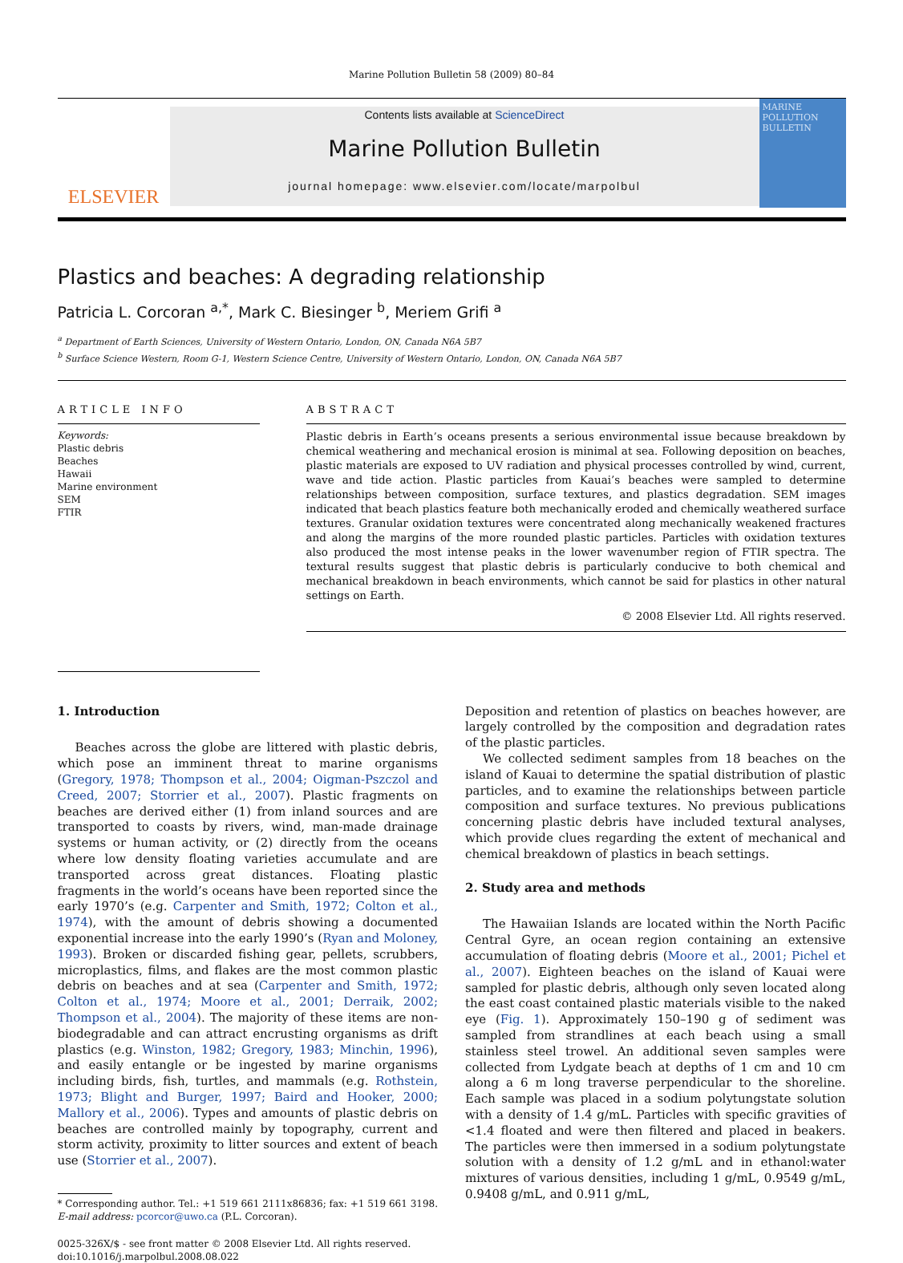Marine Pollution Bulletin 58 (2009) 80–84
ELSEVIER
Contents lists available at ScienceDirect
Marine Pollution Bulletin
journal homepage: www.elsevier.com/locate/marpolbul
MARINE POLLUTION BULLETIN
Plastics and beaches: A degrading relationship
Patricia L. Corcoran <sup>a,*</sup>, Mark C. Biesinger <sup>b</sup>, Meriem Grifi <sup>a</sup>
<sup>a</sup> Department of Earth Sciences, University of Western Ontario, London, ON, Canada N6A 5B7
<sup>b</sup> Surface Science Western, Room G-1, Western Science Centre, University of Western Ontario, London, ON, Canada N6A 5B7
ARTICLE INFO
Keywords:
Plastic debris
Beaches
Hawaii
Marine environment
SEM
FTIR
ABSTRACT
Plastic debris in Earth’s oceans presents a serious environmental issue because breakdown by chemical weathering and mechanical erosion is minimal at sea. Following deposition on beaches, plastic materials are exposed to UV radiation and physical processes controlled by wind, current, wave and tide action. Plastic particles from Kauai’s beaches were sampled to determine relationships between composition, surface textures, and plastics degradation. SEM images indicated that beach plastics feature both mechanically eroded and chemically weathered surface textures. Granular oxidation textures were concentrated along mechanically weakened fractures and along the margins of the more rounded plastic particles. Particles with oxidation textures also produced the most intense peaks in the lower wavenumber region of FTIR spectra. The textural results suggest that plastic debris is particularly conducive to both chemical and mechanical breakdown in beach environments, which cannot be said for plastics in other natural settings on Earth.
© 2008 Elsevier Ltd. All rights reserved.
1. Introduction
Beaches across the globe are littered with plastic debris, which pose an imminent threat to marine organisms (Gregory, 1978; Thompson et al., 2004; Oigman-Pszczol and Creed, 2007; Storrier et al., 2007). Plastic fragments on beaches are derived either (1) from inland sources and are transported to coasts by rivers, wind, man-made drainage systems or human activity, or (2) directly from the oceans where low density floating varieties accumulate and are transported across great distances. Floating plastic fragments in the world’s oceans have been reported since the early 1970’s (e.g. Carpenter and Smith, 1972; Colton et al., 1974), with the amount of debris showing a documented exponential increase into the early 1990’s (Ryan and Moloney, 1993). Broken or discarded fishing gear, pellets, scrubbers, microplastics, films, and flakes are the most common plastic debris on beaches and at sea (Carpenter and Smith, 1972; Colton et al., 1974; Moore et al., 2001; Derraik, 2002; Thompson et al., 2004). The majority of these items are non-biodegradable and can attract encrusting organisms as drift plastics (e.g. Winston, 1982; Gregory, 1983; Minchin, 1996), and easily entangle or be ingested by marine organisms including birds, fish, turtles, and mammals (e.g. Rothstein, 1973; Blight and Burger, 1997; Baird and Hooker, 2000; Mallory et al., 2006). Types and amounts of plastic debris on beaches are controlled mainly by topography, current and storm activity, proximity to litter sources and extent of beach use (Storrier et al., 2007).
* Corresponding author. Tel.: +1 519 661 2111x86836; fax: +1 519 661 3198.
E-mail address: pcorcor@uwo.ca (P.L. Corcoran).
0025-326X/$ - see front matter © 2008 Elsevier Ltd. All rights reserved.
doi:10.1016/j.marpolbul.2008.08.022
Deposition and retention of plastics on beaches however, are largely controlled by the composition and degradation rates of the plastic particles.
We collected sediment samples from 18 beaches on the island of Kauai to determine the spatial distribution of plastic particles, and to examine the relationships between particle composition and surface textures. No previous publications concerning plastic debris have included textural analyses, which provide clues regarding the extent of mechanical and chemical breakdown of plastics in beach settings.
2. Study area and methods
The Hawaiian Islands are located within the North Pacific Central Gyre, an ocean region containing an extensive accumulation of floating debris (Moore et al., 2001; Pichel et al., 2007). Eighteen beaches on the island of Kauai were sampled for plastic debris, although only seven located along the east coast contained plastic materials visible to the naked eye (Fig. 1). Approximately 150–190 g of sediment was sampled from strandlines at each beach using a small stainless steel trowel. An additional seven samples were collected from Lydgate beach at depths of 1 cm and 10 cm along a 6 m long traverse perpendicular to the shoreline. Each sample was placed in a sodium polytungstate solution with a density of 1.4 g/mL. Particles with specific gravities of <1.4 floated and were then filtered and placed in beakers. The particles were then immersed in a sodium polytungstate solution with a density of 1.2 g/mL and in ethanol:water mixtures of various densities, including 1 g/mL, 0.9549 g/mL, 0.9408 g/mL, and 0.911 g/mL,